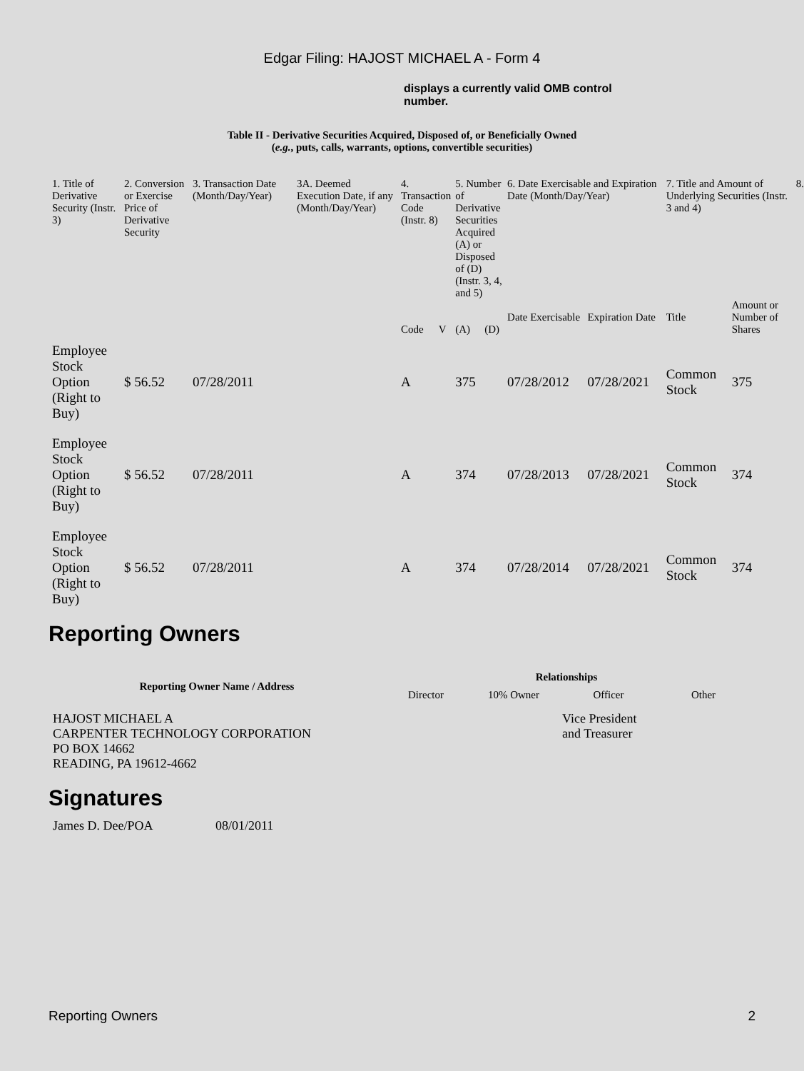Edgar Filing: HAJOST MICHAEL A - Form 4
displays a currently valid OMB control number.
Table II - Derivative Securities Acquired, Disposed of, or Beneficially Owned
(e.g., puts, calls, warrants, options, convertible securities)
| 1. Title of Derivative Security (Instr. 3) | 2. Conversion or Exercise Price of Derivative Security | 3. Transaction Date (Month/Day/Year) | 3A. Deemed Execution Date, if any (Month/Day/Year) | 4. Transaction Code (Instr. 8) | | 5. Number of Derivative Securities Acquired (A) or Disposed of (D) (Instr. 3, 4, and 5) | | 6. Date Exercisable and Expiration Date (Month/Day/Year) | | 7. Title and Amount of Underlying Securities (Instr. 3 and 4) | | 8. |
| --- | --- | --- | --- | --- | --- | --- | --- | --- | --- | --- | --- | --- |
| | | | | Code | V | (A) | (D) | Date Exercisable | Expiration Date | Title | Amount or Number of Shares | |
| Employee Stock Option (Right to Buy) | $ 56.52 | 07/28/2011 | | A | | 375 | | 07/28/2012 | 07/28/2021 | Common Stock | 375 | |
| Employee Stock Option (Right to Buy) | $ 56.52 | 07/28/2011 | | A | | 374 | | 07/28/2013 | 07/28/2021 | Common Stock | 374 | |
| Employee Stock Option (Right to Buy) | $ 56.52 | 07/28/2011 | | A | | 374 | | 07/28/2014 | 07/28/2021 | Common Stock | 374 | |
Reporting Owners
| Reporting Owner Name / Address | Relationships | | | |
| --- | --- | --- | --- | --- |
| | Director | 10% Owner | Officer | Other |
| HAJOST MICHAEL A CARPENTER TECHNOLOGY CORPORATION PO BOX 14662 READING, PA 19612-4662 | | | Vice President and Treasurer | |
Signatures
| James D. Dee/POA | 08/01/2011 |
Reporting Owners 2